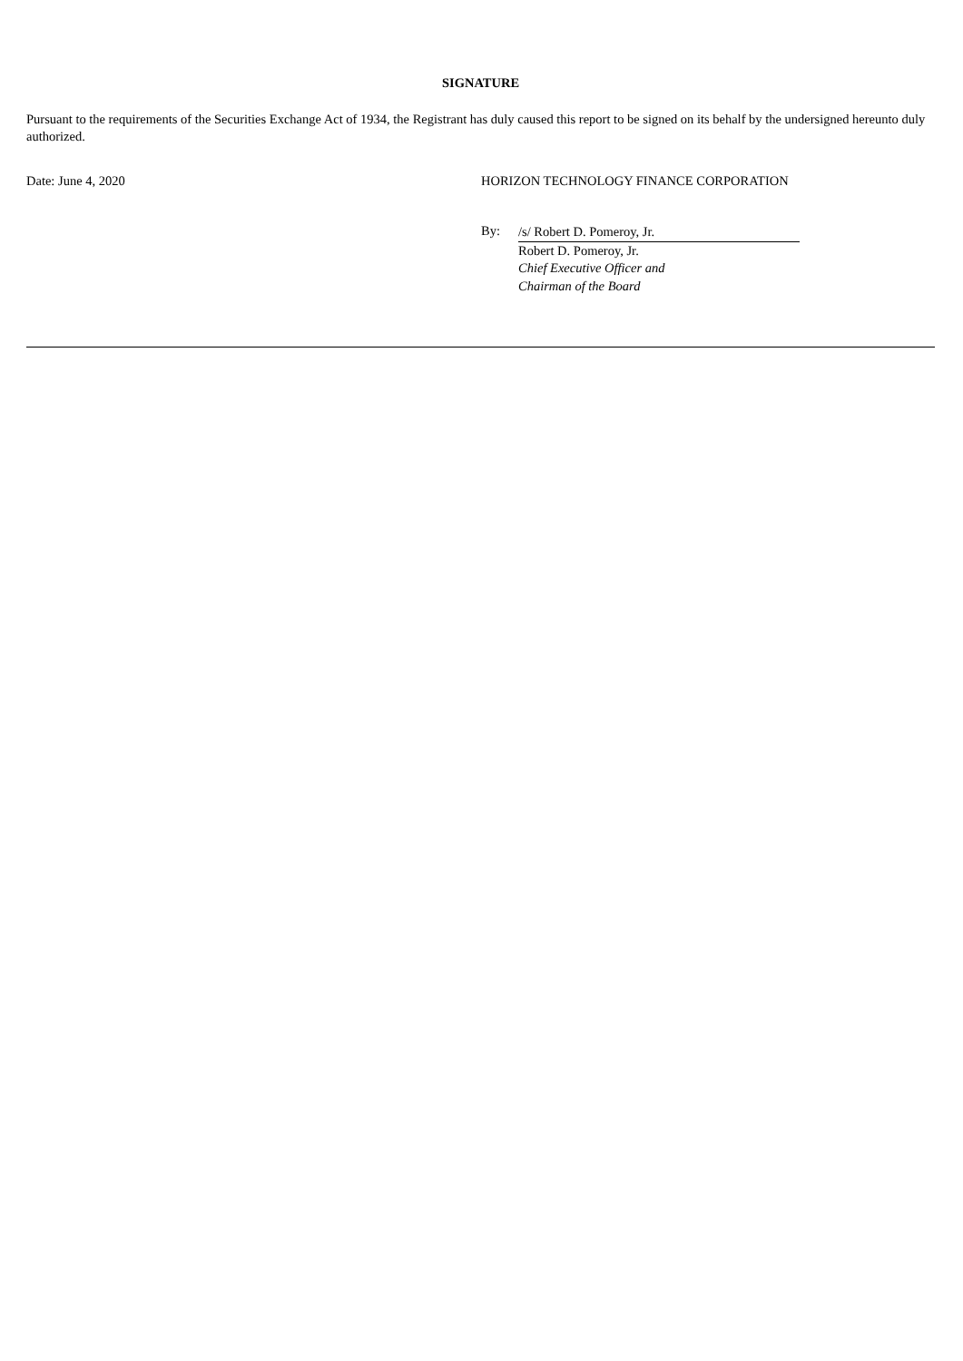SIGNATURE
Pursuant to the requirements of the Securities Exchange Act of 1934, the Registrant has duly caused this report to be signed on its behalf by the undersigned hereunto duly authorized.
Date: June 4, 2020 HORIZON TECHNOLOGY FINANCE CORPORATION
By:
/s/ Robert D. Pomeroy, Jr.
Robert D. Pomeroy, Jr.
Chief Executive Officer and
Chairman of the Board